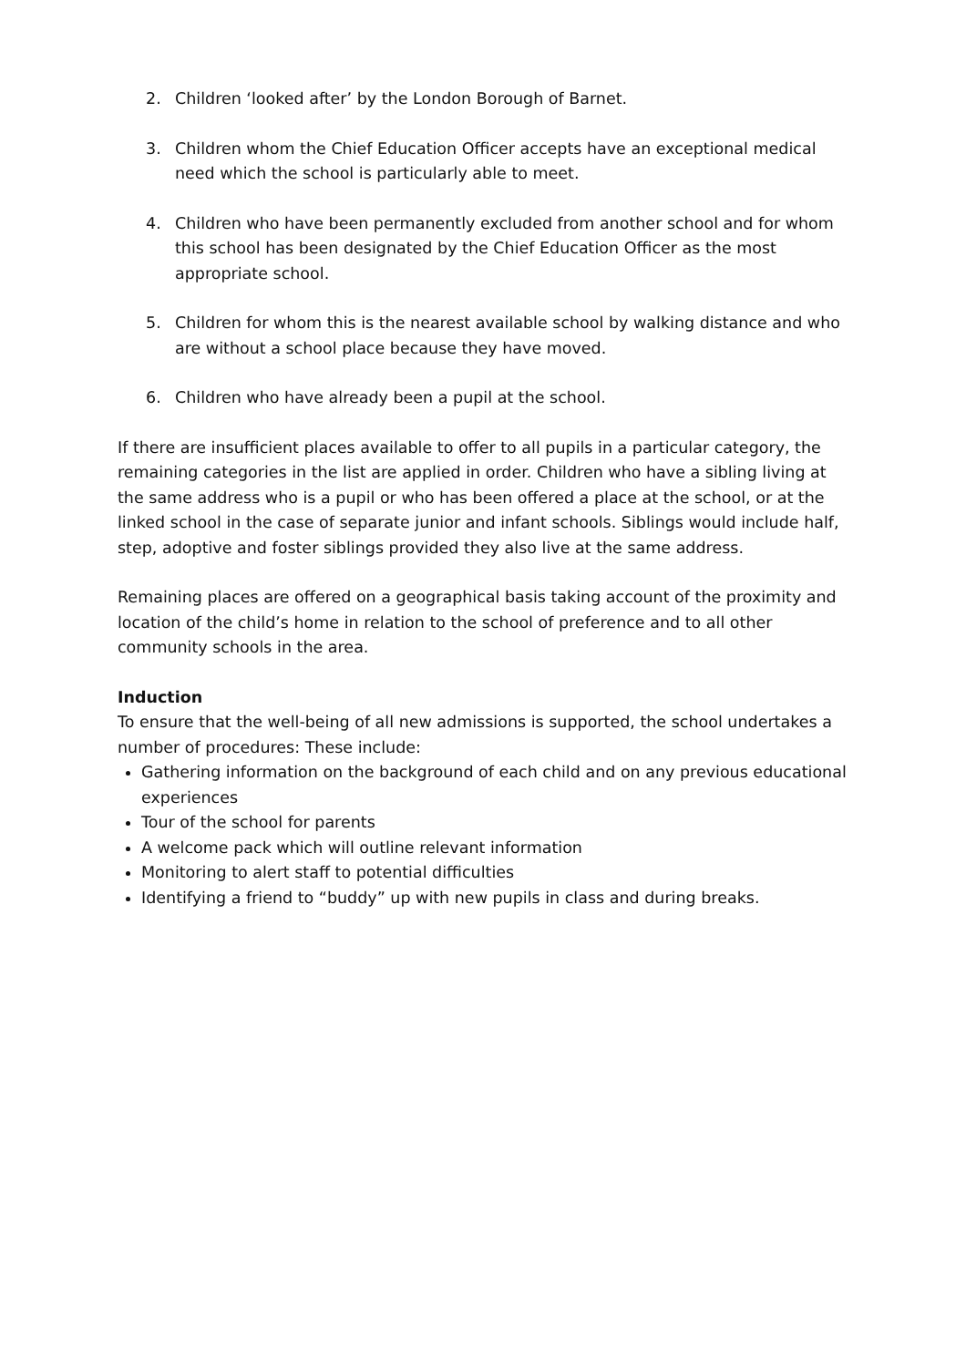2. Children ‘looked after’ by the London Borough of Barnet.
3. Children whom the Chief Education Officer accepts have an exceptional medical need which the school is particularly able to meet.
4. Children who have been permanently excluded from another school and for whom this school has been designated by the Chief Education Officer as the most appropriate school.
5. Children for whom this is the nearest available school by walking distance and who are without a school place because they have moved.
6. Children who have already been a pupil at the school.
If there are insufficient places available to offer to all pupils in a particular category, the remaining categories in the list are applied in order. Children who have a sibling living at the same address who is a pupil or who has been offered a place at the school, or at the linked school in the case of separate junior and infant schools. Siblings would include half, step, adoptive and foster siblings provided they also live at the same address.
Remaining places are offered on a geographical basis taking account of the proximity and location of the child’s home in relation to the school of preference and to all other community schools in the area.
Induction
To ensure that the well-being of all new admissions is supported, the school undertakes a number of procedures: These include:
Gathering information on the background of each child and on any previous educational experiences
Tour of the school for parents
A welcome pack which will outline relevant information
Monitoring to alert staff to potential difficulties
Identifying a friend to “buddy” up with new pupils in class and during breaks.